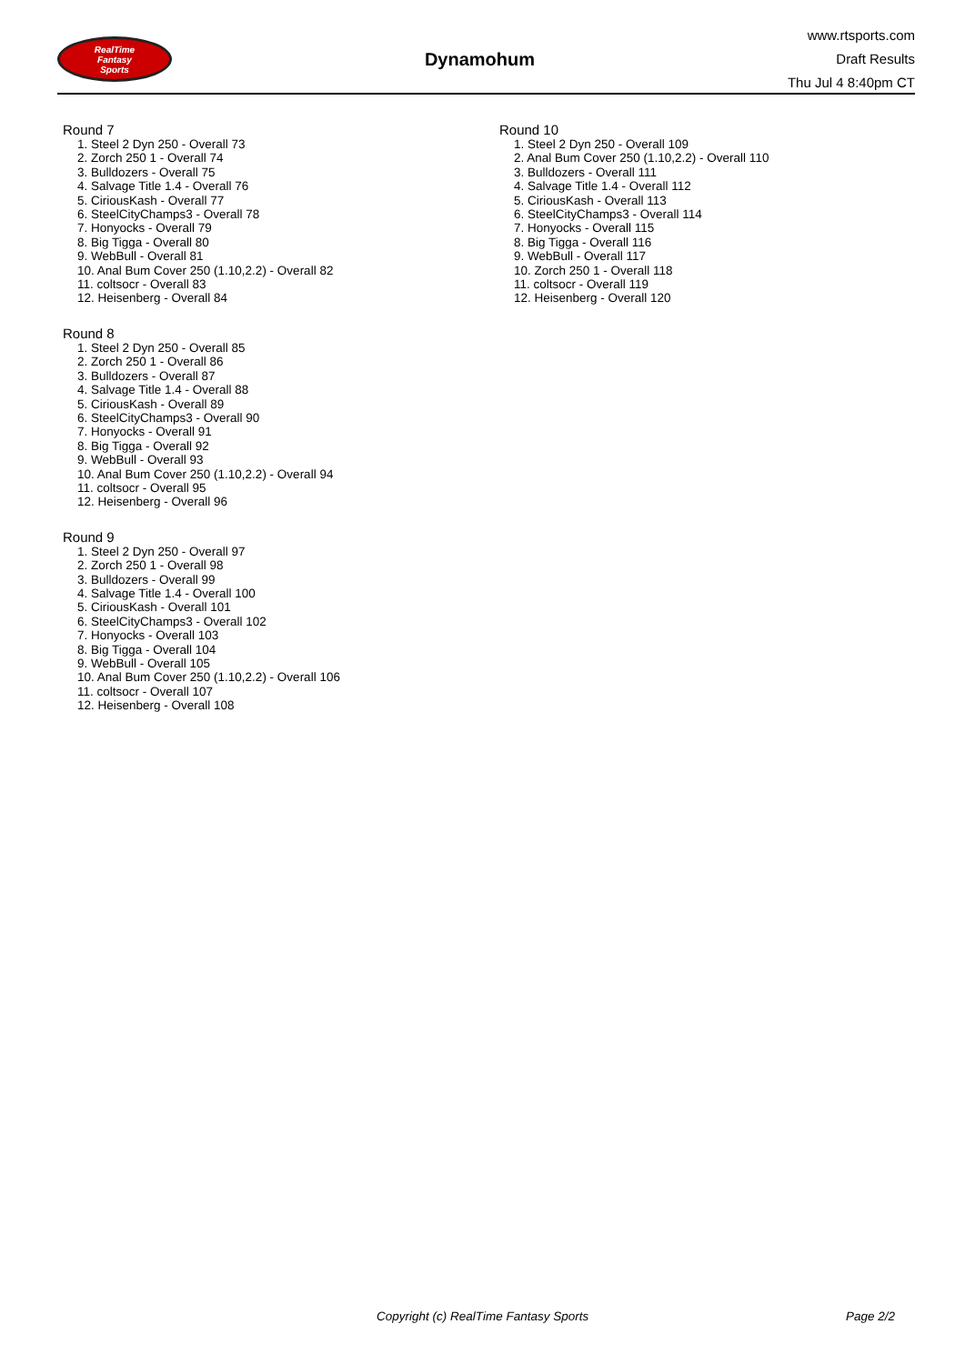RealTime
Fantasy
Sports
Dynamohum
www.rtsports.com
Draft Results
Thu Jul 4 8:40pm CT
Round 7
1. Steel 2 Dyn 250 - Overall 73
2. Zorch 250 1 - Overall 74
3. Bulldozers - Overall 75
4. Salvage Title 1.4 - Overall 76
5. CiriousKash - Overall 77
6. SteelCityChamps3 - Overall 78
7. Honyocks - Overall 79
8. Big Tigga - Overall 80
9. WebBull - Overall 81
10. Anal Bum Cover 250 (1.10,2.2) - Overall 82
11. coltsocr - Overall 83
12. Heisenberg - Overall 84
Round 8
1. Steel 2 Dyn 250 - Overall 85
2. Zorch 250 1 - Overall 86
3. Bulldozers - Overall 87
4. Salvage Title 1.4 - Overall 88
5. CiriousKash - Overall 89
6. SteelCityChamps3 - Overall 90
7. Honyocks - Overall 91
8. Big Tigga - Overall 92
9. WebBull - Overall 93
10. Anal Bum Cover 250 (1.10,2.2) - Overall 94
11. coltsocr - Overall 95
12. Heisenberg - Overall 96
Round 9
1. Steel 2 Dyn 250 - Overall 97
2. Zorch 250 1 - Overall 98
3. Bulldozers - Overall 99
4. Salvage Title 1.4 - Overall 100
5. CiriousKash - Overall 101
6. SteelCityChamps3 - Overall 102
7. Honyocks - Overall 103
8. Big Tigga - Overall 104
9. WebBull - Overall 105
10. Anal Bum Cover 250 (1.10,2.2) - Overall 106
11. coltsocr - Overall 107
12. Heisenberg - Overall 108
Round 10
1. Steel 2 Dyn 250 - Overall 109
2. Anal Bum Cover 250 (1.10,2.2) - Overall 110
3. Bulldozers - Overall 111
4. Salvage Title 1.4 - Overall 112
5. CiriousKash - Overall 113
6. SteelCityChamps3 - Overall 114
7. Honyocks - Overall 115
8. Big Tigga - Overall 116
9. WebBull - Overall 117
10. Zorch 250 1 - Overall 118
11. coltsocr - Overall 119
12. Heisenberg - Overall 120
Copyright (c) RealTime Fantasy Sports Page 2/2